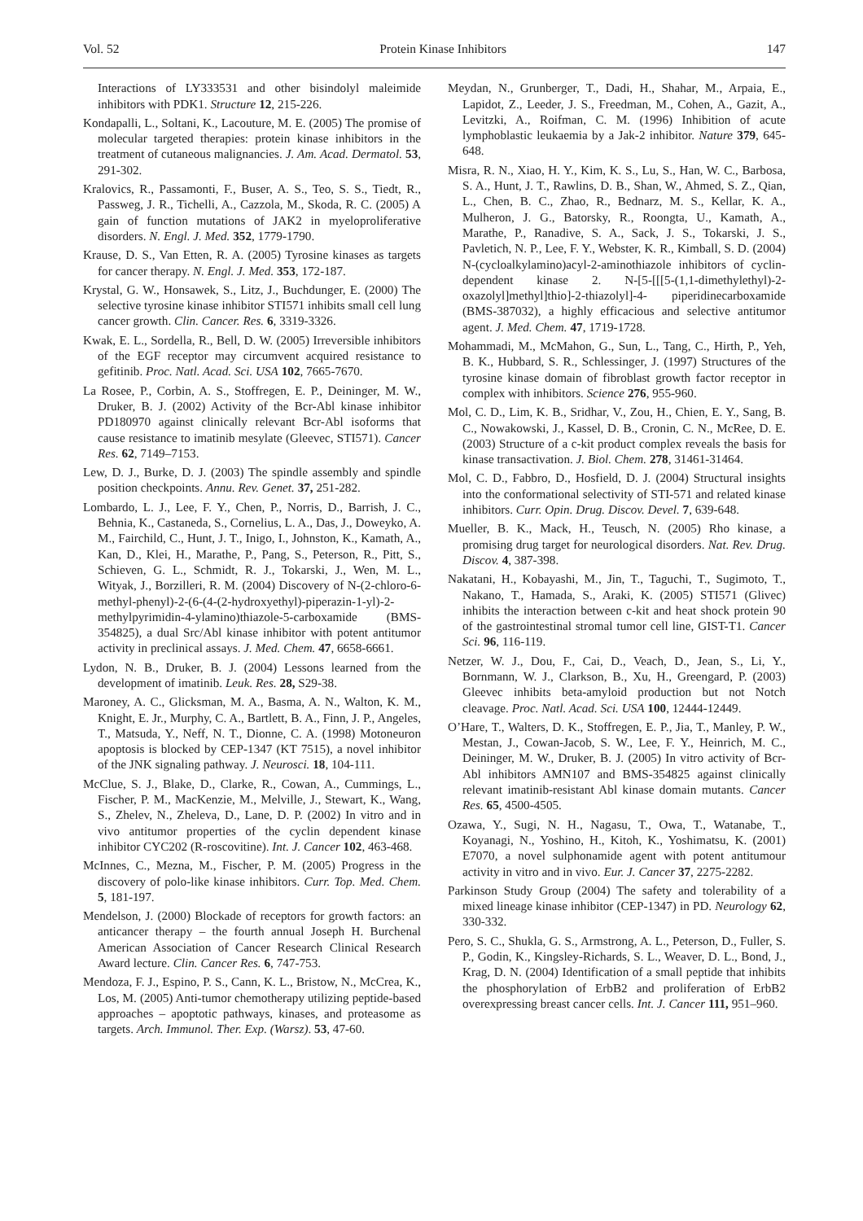Vol. 52 Protein Kinase Inhibitors 147
Interactions of LY333531 and other bisindolyl maleimide inhibitors with PDK1. Structure 12, 215-226.
Kondapalli, L., Soltani, K., Lacouture, M. E. (2005) The promise of molecular targeted therapies: protein kinase inhibitors in the treatment of cutaneous malignancies. J. Am. Acad. Dermatol. 53, 291-302.
Kralovics, R., Passamonti, F., Buser, A. S., Teo, S. S., Tiedt, R., Passweg, J. R., Tichelli, A., Cazzola, M., Skoda, R. C. (2005) A gain of function mutations of JAK2 in myeloproliferative disorders. N. Engl. J. Med. 352, 1779-1790.
Krause, D. S., Van Etten, R. A. (2005) Tyrosine kinases as targets for cancer therapy. N. Engl. J. Med. 353, 172-187.
Krystal, G. W., Honsawek, S., Litz, J., Buchdunger, E. (2000) The selective tyrosine kinase inhibitor STI571 inhibits small cell lung cancer growth. Clin. Cancer. Res. 6, 3319-3326.
Kwak, E. L., Sordella, R., Bell, D. W. (2005) Irreversible inhibitors of the EGF receptor may circumvent acquired resistance to gefitinib. Proc. Natl. Acad. Sci. USA 102, 7665-7670.
La Rosee, P., Corbin, A. S., Stoffregen, E. P., Deininger, M. W., Druker, B. J. (2002) Activity of the Bcr-Abl kinase inhibitor PD180970 against clinically relevant Bcr-Abl isoforms that cause resistance to imatinib mesylate (Gleevec, STI571). Cancer Res. 62, 7149–7153.
Lew, D. J., Burke, D. J. (2003) The spindle assembly and spindle position checkpoints. Annu. Rev. Genet. 37, 251-282.
Lombardo, L. J., Lee, F. Y., Chen, P., Norris, D., Barrish, J. C., Behnia, K., Castaneda, S., Cornelius, L. A., Das, J., Doweyko, A. M., Fairchild, C., Hunt, J. T., Inigo, I., Johnston, K., Kamath, A., Kan, D., Klei, H., Marathe, P., Pang, S., Peterson, R., Pitt, S., Schieven, G. L., Schmidt, R. J., Tokarski, J., Wen, M. L., Wityak, J., Borzilleri, R. M. (2004) Discovery of N-(2-chloro-6-methyl-phenyl)-2-(6-(4-(2-hydroxyethyl)-piperazin-1-yl)-2-methylpyrimidin-4-ylamino)thiazole-5-carboxamide (BMS-354825), a dual Src/Abl kinase inhibitor with potent antitumor activity in preclinical assays. J. Med. Chem. 47, 6658-6661.
Lydon, N. B., Druker, B. J. (2004) Lessons learned from the development of imatinib. Leuk. Res. 28, S29-38.
Maroney, A. C., Glicksman, M. A., Basma, A. N., Walton, K. M., Knight, E. Jr., Murphy, C. A., Bartlett, B. A., Finn, J. P., Angeles, T., Matsuda, Y., Neff, N. T., Dionne, C. A. (1998) Motoneuron apoptosis is blocked by CEP-1347 (KT 7515), a novel inhibitor of the JNK signaling pathway. J. Neurosci. 18, 104-111.
McClue, S. J., Blake, D., Clarke, R., Cowan, A., Cummings, L., Fischer, P. M., MacKenzie, M., Melville, J., Stewart, K., Wang, S., Zhelev, N., Zheleva, D., Lane, D. P. (2002) In vitro and in vivo antitumor properties of the cyclin dependent kinase inhibitor CYC202 (R-roscovitine). Int. J. Cancer 102, 463-468.
McInnes, C., Mezna, M., Fischer, P. M. (2005) Progress in the discovery of polo-like kinase inhibitors. Curr. Top. Med. Chem. 5, 181-197.
Mendelson, J. (2000) Blockade of receptors for growth factors: an anticancer therapy – the fourth annual Joseph H. Burchenal American Association of Cancer Research Clinical Research Award lecture. Clin. Cancer Res. 6, 747-753.
Mendoza, F. J., Espino, P. S., Cann, K. L., Bristow, N., McCrea, K., Los, M. (2005) Anti-tumor chemotherapy utilizing peptide-based approaches – apoptotic pathways, kinases, and proteasome as targets. Arch. Immunol. Ther. Exp. (Warsz). 53, 47-60.
Meydan, N., Grunberger, T., Dadi, H., Shahar, M., Arpaia, E., Lapidot, Z., Leeder, J. S., Freedman, M., Cohen, A., Gazit, A., Levitzki, A., Roifman, C. M. (1996) Inhibition of acute lymphoblastic leukaemia by a Jak-2 inhibitor. Nature 379, 645-648.
Misra, R. N., Xiao, H. Y., Kim, K. S., Lu, S., Han, W. C., Barbosa, S. A., Hunt, J. T., Rawlins, D. B., Shan, W., Ahmed, S. Z., Qian, L., Chen, B. C., Zhao, R., Bednarz, M. S., Kellar, K. A., Mulheron, J. G., Batorsky, R., Roongta, U., Kamath, A., Marathe, P., Ranadive, S. A., Sack, J. S., Tokarski, J. S., Pavletich, N. P., Lee, F. Y., Webster, K. R., Kimball, S. D. (2004) N-(cycloalkylamino)acyl-2-aminothiazole inhibitors of cyclin-dependent kinase 2. N-[5-[[[5-(1,1-dimethylethyl)-2-oxazolyl]methyl]thio]-2-thiazolyl]-4- piperidinecarboxamide (BMS-387032), a highly efficacious and selective antitumor agent. J. Med. Chem. 47, 1719-1728.
Mohammadi, M., McMahon, G., Sun, L., Tang, C., Hirth, P., Yeh, B. K., Hubbard, S. R., Schlessinger, J. (1997) Structures of the tyrosine kinase domain of fibroblast growth factor receptor in complex with inhibitors. Science 276, 955-960.
Mol, C. D., Lim, K. B., Sridhar, V., Zou, H., Chien, E. Y., Sang, B. C., Nowakowski, J., Kassel, D. B., Cronin, C. N., McRee, D. E. (2003) Structure of a c-kit product complex reveals the basis for kinase transactivation. J. Biol. Chem. 278, 31461-31464.
Mol, C. D., Fabbro, D., Hosfield, D. J. (2004) Structural insights into the conformational selectivity of STI-571 and related kinase inhibitors. Curr. Opin. Drug. Discov. Devel. 7, 639-648.
Mueller, B. K., Mack, H., Teusch, N. (2005) Rho kinase, a promising drug target for neurological disorders. Nat. Rev. Drug. Discov. 4, 387-398.
Nakatani, H., Kobayashi, M., Jin, T., Taguchi, T., Sugimoto, T., Nakano, T., Hamada, S., Araki, K. (2005) STI571 (Glivec) inhibits the interaction between c-kit and heat shock protein 90 of the gastrointestinal stromal tumor cell line, GIST-T1. Cancer Sci. 96, 116-119.
Netzer, W. J., Dou, F., Cai, D., Veach, D., Jean, S., Li, Y., Bornmann, W. J., Clarkson, B., Xu, H., Greengard, P. (2003) Gleevec inhibits beta-amyloid production but not Notch cleavage. Proc. Natl. Acad. Sci. USA 100, 12444-12449.
O’Hare, T., Walters, D. K., Stoffregen, E. P., Jia, T., Manley, P. W., Mestan, J., Cowan-Jacob, S. W., Lee, F. Y., Heinrich, M. C., Deininger, M. W., Druker, B. J. (2005) In vitro activity of Bcr-Abl inhibitors AMN107 and BMS-354825 against clinically relevant imatinib-resistant Abl kinase domain mutants. Cancer Res. 65, 4500-4505.
Ozawa, Y., Sugi, N. H., Nagasu, T., Owa, T., Watanabe, T., Koyanagi, N., Yoshino, H., Kitoh, K., Yoshimatsu, K. (2001) E7070, a novel sulphonamide agent with potent antitumour activity in vitro and in vivo. Eur. J. Cancer 37, 2275-2282.
Parkinson Study Group (2004) The safety and tolerability of a mixed lineage kinase inhibitor (CEP-1347) in PD. Neurology 62, 330-332.
Pero, S. C., Shukla, G. S., Armstrong, A. L., Peterson, D., Fuller, S. P., Godin, K., Kingsley-Richards, S. L., Weaver, D. L., Bond, J., Krag, D. N. (2004) Identification of a small peptide that inhibits the phosphorylation of ErbB2 and proliferation of ErbB2 overexpressing breast cancer cells. Int. J. Cancer 111, 951–960.